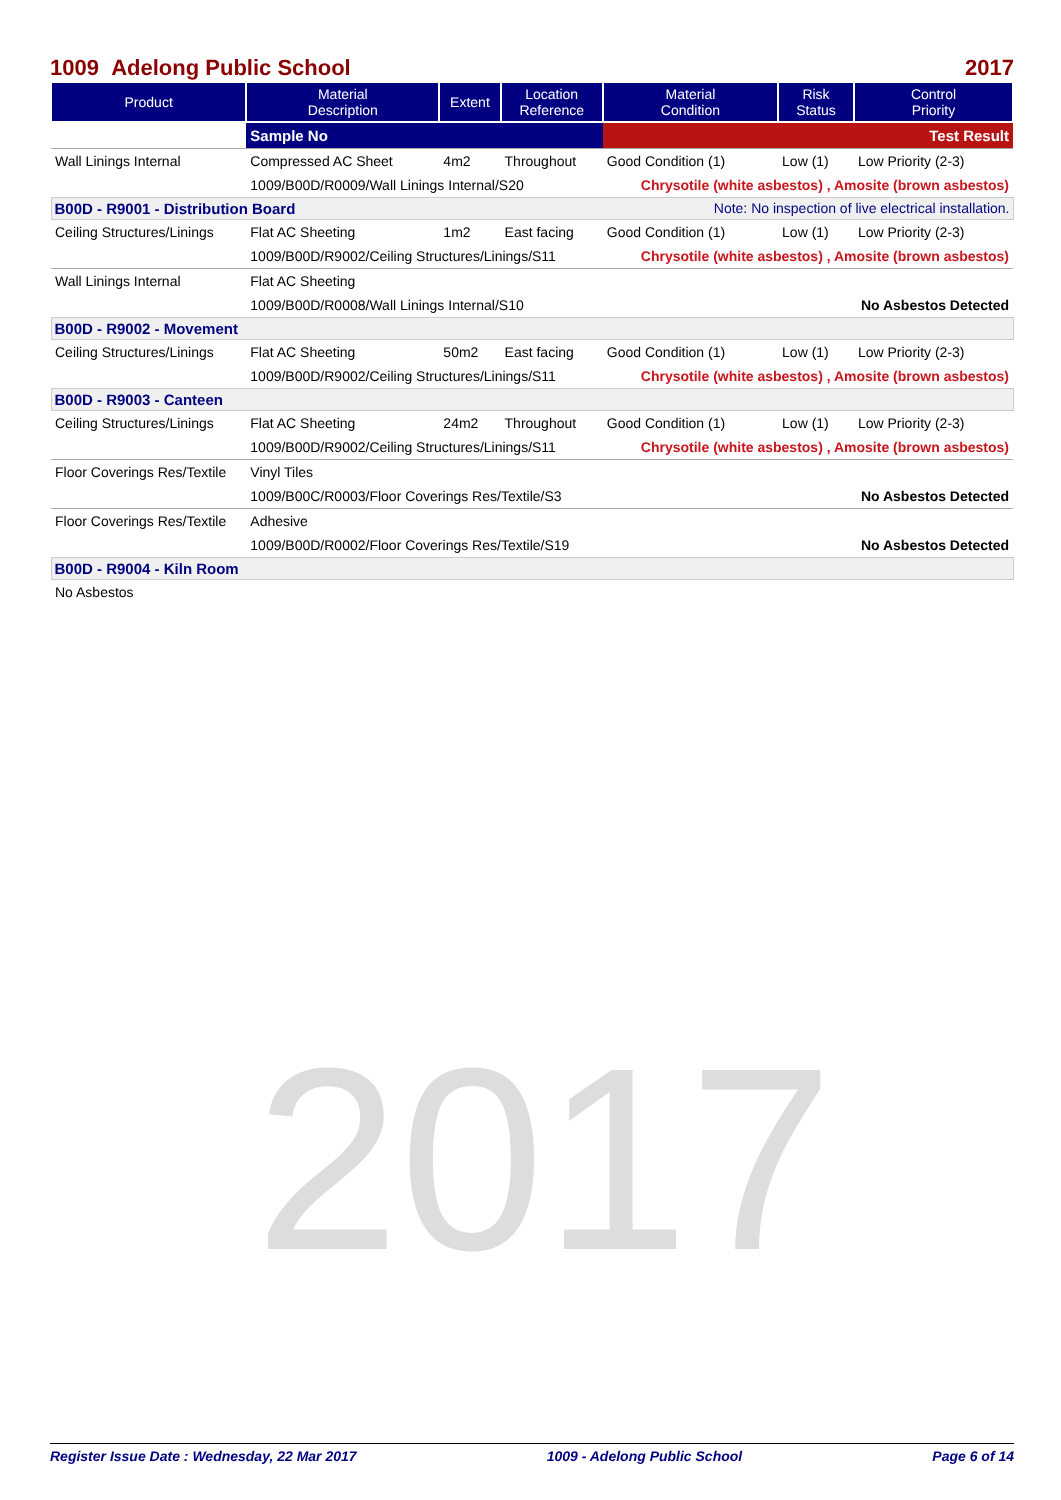2017
1009 Adelong Public School 2017
| Product | Material Description | Extent | Location Reference | Material Condition | Risk Status | Control Priority |
| --- | --- | --- | --- | --- | --- | --- |
| | Sample No | | | Test Result | | |
| Wall Linings Internal | Compressed AC Sheet | 4m2 | Throughout | Good Condition (1) | Low (1) | Low Priority (2-3) |
| | 1009/B00D/R0009/Wall Linings Internal/S20 | | | Chrysotile (white asbestos) , Amosite (brown asbestos) | | |
| B00D - R9001 - Distribution Board Note: No inspection of live electrical installation. | | | | | | |
| Ceiling Structures/Linings | Flat AC Sheeting | 1m2 | East facing | Good Condition (1) | Low (1) | Low Priority (2-3) |
| | 1009/B00D/R9002/Ceiling Structures/Linings/S11 | | | Chrysotile (white asbestos) , Amosite (brown asbestos) | | |
| Wall Linings Internal | Flat AC Sheeting | | | | | |
| | 1009/B00D/R0008/Wall Linings Internal/S10 | | | No Asbestos Detected | | |
| B00D - R9002 - Movement | | | | | | |
| Ceiling Structures/Linings | Flat AC Sheeting | 50m2 | East facing | Good Condition (1) | Low (1) | Low Priority (2-3) |
| | 1009/B00D/R9002/Ceiling Structures/Linings/S11 | | | Chrysotile (white asbestos) , Amosite (brown asbestos) | | |
| B00D - R9003 - Canteen | | | | | | |
| Ceiling Structures/Linings | Flat AC Sheeting | 24m2 | Throughout | Good Condition (1) | Low (1) | Low Priority (2-3) |
| | 1009/B00D/R9002/Ceiling Structures/Linings/S11 | | | Chrysotile (white asbestos) , Amosite (brown asbestos) | | |
| Floor Coverings Res/Textile | Vinyl Tiles | | | | | |
| | 1009/B00C/R0003/Floor Coverings Res/Textile/S3 | | | No Asbestos Detected | | |
| Floor Coverings Res/Textile | Adhesive | | | | | |
| | 1009/B00D/R0002/Floor Coverings Res/Textile/S19 | | | No Asbestos Detected | | |
| B00D - R9004 - Kiln Room | | | | | | |
| No Asbestos | | | | | | |
Register Issue Date : Wednesday, 22 Mar 2017 1009 - Adelong Public School Page 6 of 14